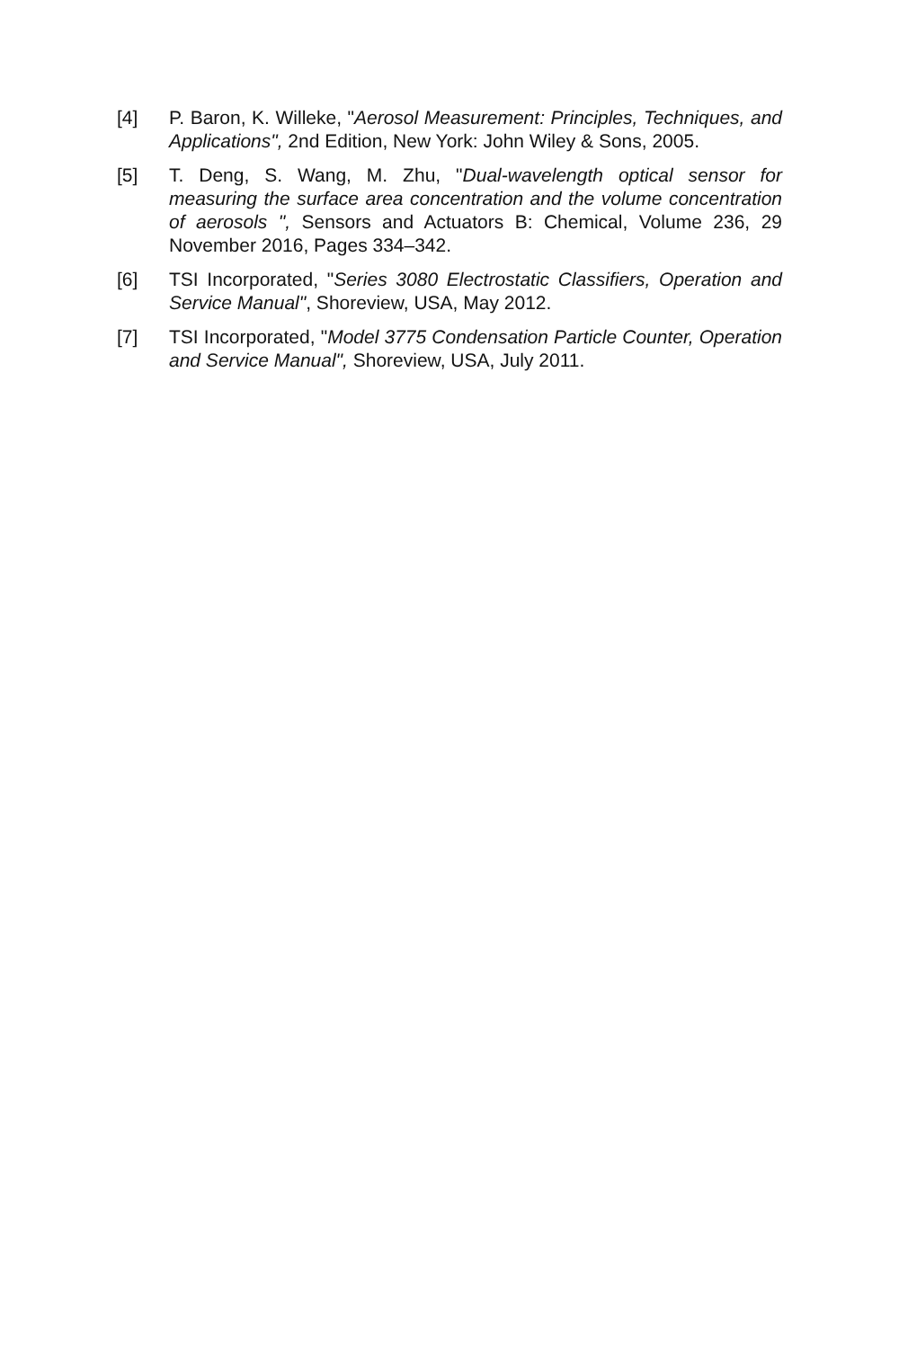[4] P. Baron, K. Willeke, "Aerosol Measurement: Principles, Techniques, and Applications", 2nd Edition, New York: John Wiley & Sons, 2005.
[5] T. Deng, S. Wang, M. Zhu, "Dual-wavelength optical sensor for measuring the surface area concentration and the volume concentration of aerosols ", Sensors and Actuators B: Chemical, Volume 236, 29 November 2016, Pages 334–342.
[6] TSI Incorporated, "Series 3080 Electrostatic Classifiers, Operation and Service Manual", Shoreview, USA, May 2012.
[7] TSI Incorporated, "Model 3775 Condensation Particle Counter, Operation and Service Manual", Shoreview, USA, July 2011.